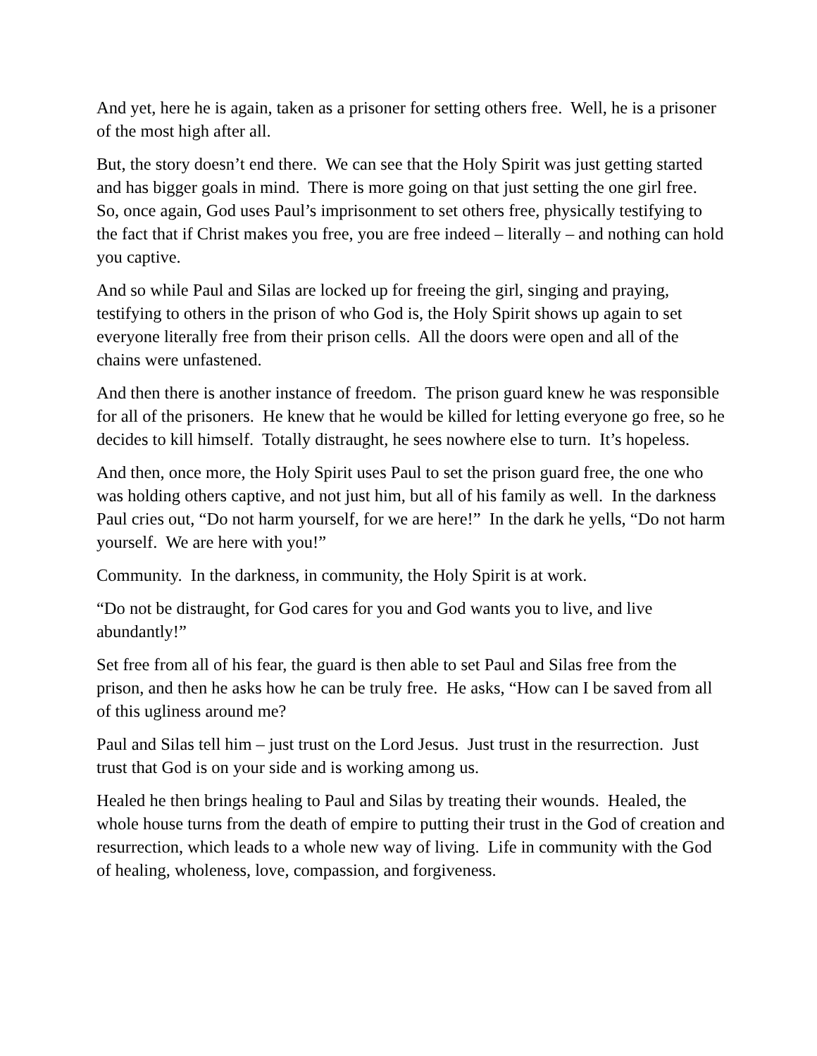And yet, here he is again, taken as a prisoner for setting others free. Well, he is a prisoner of the most high after all.
But, the story doesn’t end there. We can see that the Holy Spirit was just getting started and has bigger goals in mind. There is more going on that just setting the one girl free. So, once again, God uses Paul’s imprisonment to set others free, physically testifying to the fact that if Christ makes you free, you are free indeed – literally – and nothing can hold you captive.
And so while Paul and Silas are locked up for freeing the girl, singing and praying, testifying to others in the prison of who God is, the Holy Spirit shows up again to set everyone literally free from their prison cells. All the doors were open and all of the chains were unfastened.
And then there is another instance of freedom. The prison guard knew he was responsible for all of the prisoners. He knew that he would be killed for letting everyone go free, so he decides to kill himself. Totally distraught, he sees nowhere else to turn. It’s hopeless.
And then, once more, the Holy Spirit uses Paul to set the prison guard free, the one who was holding others captive, and not just him, but all of his family as well. In the darkness Paul cries out, “Do not harm yourself, for we are here!” In the dark he yells, “Do not harm yourself. We are here with you!”
Community. In the darkness, in community, the Holy Spirit is at work.
“Do not be distraught, for God cares for you and God wants you to live, and live abundantly!”
Set free from all of his fear, the guard is then able to set Paul and Silas free from the prison, and then he asks how he can be truly free. He asks, “How can I be saved from all of this ugliness around me?
Paul and Silas tell him – just trust on the Lord Jesus. Just trust in the resurrection. Just trust that God is on your side and is working among us.
Healed he then brings healing to Paul and Silas by treating their wounds. Healed, the whole house turns from the death of empire to putting their trust in the God of creation and resurrection, which leads to a whole new way of living. Life in community with the God of healing, wholeness, love, compassion, and forgiveness.